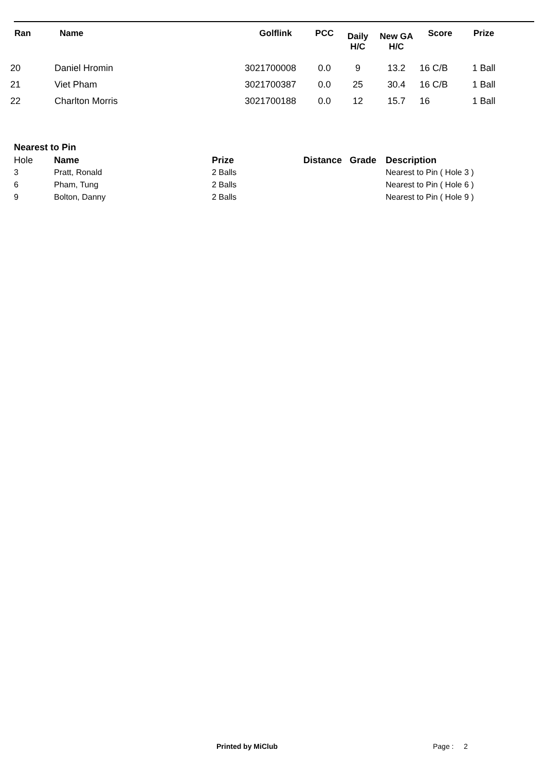| Ran | Name | Golflink | PCC | Daily H/C | New GA H/C | Score | Prize |
| --- | --- | --- | --- | --- | --- | --- | --- |
| 20 | Daniel Hromin | 3021700008 | 0.0 | 9 | 13.2 | 16 C/B | 1 Ball |
| 21 | Viet Pham | 3021700387 | 0.0 | 25 | 30.4 | 16 C/B | 1 Ball |
| 22 | Charlton Morris | 3021700188 | 0.0 | 12 | 15.7 | 16 | 1 Ball |
Nearest to Pin
| Hole | Name | Prize | Distance | Grade | Description |
| 3 | Pratt, Ronald | 2 Balls | | | Nearest to Pin ( Hole 3 ) |
| 6 | Pham, Tung | 2 Balls | | | Nearest to Pin ( Hole 6 ) |
| 9 | Bolton, Danny | 2 Balls | | | Nearest to Pin ( Hole 9 ) |
Printed by MiClub Page : 2